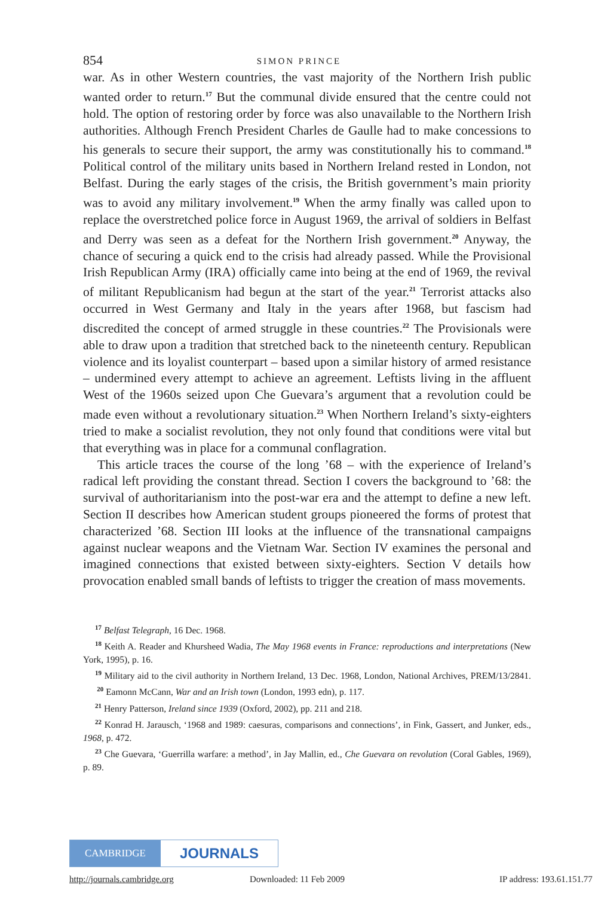854 SIMON PRINCE
war. As in other Western countries, the vast majority of the Northern Irish public wanted order to return.<sup>17</sup> But the communal divide ensured that the centre could not hold. The option of restoring order by force was also unavailable to the Northern Irish authorities. Although French President Charles de Gaulle had to make concessions to his generals to secure their support, the army was constitutionally his to command.<sup>18</sup> Political control of the military units based in Northern Ireland rested in London, not Belfast. During the early stages of the crisis, the British government’s main priority was to avoid any military involvement.<sup>19</sup> When the army finally was called upon to replace the overstretched police force in August 1969, the arrival of soldiers in Belfast and Derry was seen as a defeat for the Northern Irish government.<sup>20</sup> Anyway, the chance of securing a quick end to the crisis had already passed. While the Provisional Irish Republican Army (IRA) officially came into being at the end of 1969, the revival of militant Republicanism had begun at the start of the year.<sup>21</sup> Terrorist attacks also occurred in West Germany and Italy in the years after 1968, but fascism had discredited the concept of armed struggle in these countries.<sup>22</sup> The Provisionals were able to draw upon a tradition that stretched back to the nineteenth century. Republican violence and its loyalist counterpart – based upon a similar history of armed resistance – undermined every attempt to achieve an agreement. Leftists living in the affluent West of the 1960s seized upon Che Guevara’s argument that a revolution could be made even without a revolutionary situation.<sup>23</sup> When Northern Ireland’s sixty-eighters tried to make a socialist revolution, they not only found that conditions were vital but that everything was in place for a communal conflagration.
This article traces the course of the long ’68 – with the experience of Ireland’s radical left providing the constant thread. Section I covers the background to ’68: the survival of authoritarianism into the post-war era and the attempt to define a new left. Section II describes how American student groups pioneered the forms of protest that characterized ’68. Section III looks at the influence of the transnational campaigns against nuclear weapons and the Vietnam War. Section IV examines the personal and imagined connections that existed between sixty-eighters. Section V details how provocation enabled small bands of leftists to trigger the creation of mass movements.
<sup>17</sup> Belfast Telegraph, 16 Dec. 1968.
<sup>18</sup> Keith A. Reader and Khursheed Wadia, The May 1968 events in France: reproductions and interpretations (New York, 1995), p. 16.
<sup>19</sup> Military aid to the civil authority in Northern Ireland, 13 Dec. 1968, London, National Archives, PREM/13/2841. <sup>20</sup> Eamonn McCann, War and an Irish town (London, 1993 edn), p. 117.
<sup>21</sup> Henry Patterson, Ireland since 1939 (Oxford, 2002), pp. 211 and 218.
<sup>22</sup> Konrad H. Jarausch, ‘1968 and 1989: caesuras, comparisons and connections’, in Fink, Gassert, and Junker, eds., 1968, p. 472.
<sup>23</sup> Che Guevara, ‘Guerrilla warfare: a method’, in Jay Mallin, ed., Che Guevara on revolution (Coral Gables, 1969), p. 89.
CAMBRIDGE
JOURNALS
http://journals.cambridge.org Downloaded: 11 Feb 2009 IP address: 193.61.151.77